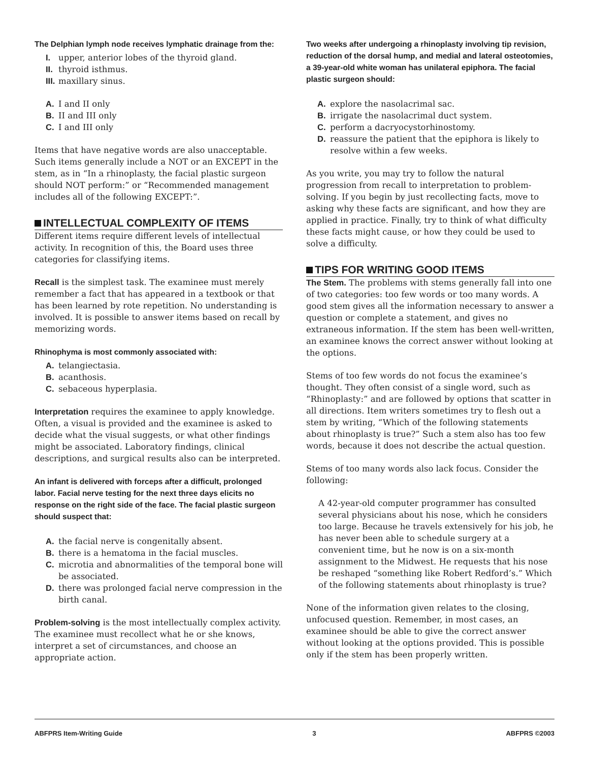The Delphian lymph node receives lymphatic drainage from the:
I. upper, anterior lobes of the thyroid gland.
II. thyroid isthmus.
III. maxillary sinus.
A. I and II only
B. II and III only
C. I and III only
Items that have negative words are also unacceptable. Such items generally include a NOT or an EXCEPT in the stem, as in “In a rhinoplasty, the facial plastic surgeon should NOT perform:” or “Recommended management includes all of the following EXCEPT:”.
INTELLECTUAL COMPLEXITY OF ITEMS
Different items require different levels of intellectual activity. In recognition of this, the Board uses three categories for classifying items.
Recall is the simplest task. The examinee must merely remember a fact that has appeared in a textbook or that has been learned by rote repetition. No understanding is involved. It is possible to answer items based on recall by memorizing words.
Rhinophyma is most commonly associated with:
A. telangiectasia.
B. acanthosis.
C. sebaceous hyperplasia.
Interpretation requires the examinee to apply knowledge. Often, a visual is provided and the examinee is asked to decide what the visual suggests, or what other findings might be associated. Laboratory findings, clinical descriptions, and surgical results also can be interpreted.
An infant is delivered with forceps after a difficult, prolonged labor. Facial nerve testing for the next three days elicits no response on the right side of the face. The facial plastic surgeon should suspect that:
A. the facial nerve is congenitally absent.
B. there is a hematoma in the facial muscles.
C. microtia and abnormalities of the temporal bone will be associated.
D. there was prolonged facial nerve compression in the birth canal.
Problem-solving is the most intellectually complex activity. The examinee must recollect what he or she knows, interpret a set of circumstances, and choose an appropriate action.
Two weeks after undergoing a rhinoplasty involving tip revision, reduction of the dorsal hump, and medial and lateral osteotomies, a 39-year-old white woman has unilateral epiphora. The facial plastic surgeon should:
A. explore the nasolacrimal sac.
B. irrigate the nasolacrimal duct system.
C. perform a dacryocystorhinostomy.
D. reassure the patient that the epiphora is likely to resolve within a few weeks.
As you write, you may try to follow the natural progression from recall to interpretation to problem-solving. If you begin by just recollecting facts, move to asking why these facts are significant, and how they are applied in practice. Finally, try to think of what difficulty these facts might cause, or how they could be used to solve a difficulty.
TIPS FOR WRITING GOOD ITEMS
The Stem. The problems with stems generally fall into one of two categories: too few words or too many words. A good stem gives all the information necessary to answer a question or complete a statement, and gives no extraneous information. If the stem has been well-written, an examinee knows the correct answer without looking at the options.
Stems of too few words do not focus the examinee’s thought. They often consist of a single word, such as “Rhinoplasty:” and are followed by options that scatter in all directions. Item writers sometimes try to flesh out a stem by writing, “Which of the following statements about rhinoplasty is true?” Such a stem also has too few words, because it does not describe the actual question.
Stems of too many words also lack focus. Consider the following:
A 42-year-old computer programmer has consulted several physicians about his nose, which he considers too large. Because he travels extensively for his job, he has never been able to schedule surgery at a convenient time, but he now is on a six-month assignment to the Midwest. He requests that his nose be reshaped “something like Robert Redford’s.” Which of the following statements about rhinoplasty is true?
None of the information given relates to the closing, unfocused question. Remember, in most cases, an examinee should be able to give the correct answer without looking at the options provided. This is possible only if the stem has been properly written.
ABFPRS Item-Writing Guide 3 ABFPRS ©2003